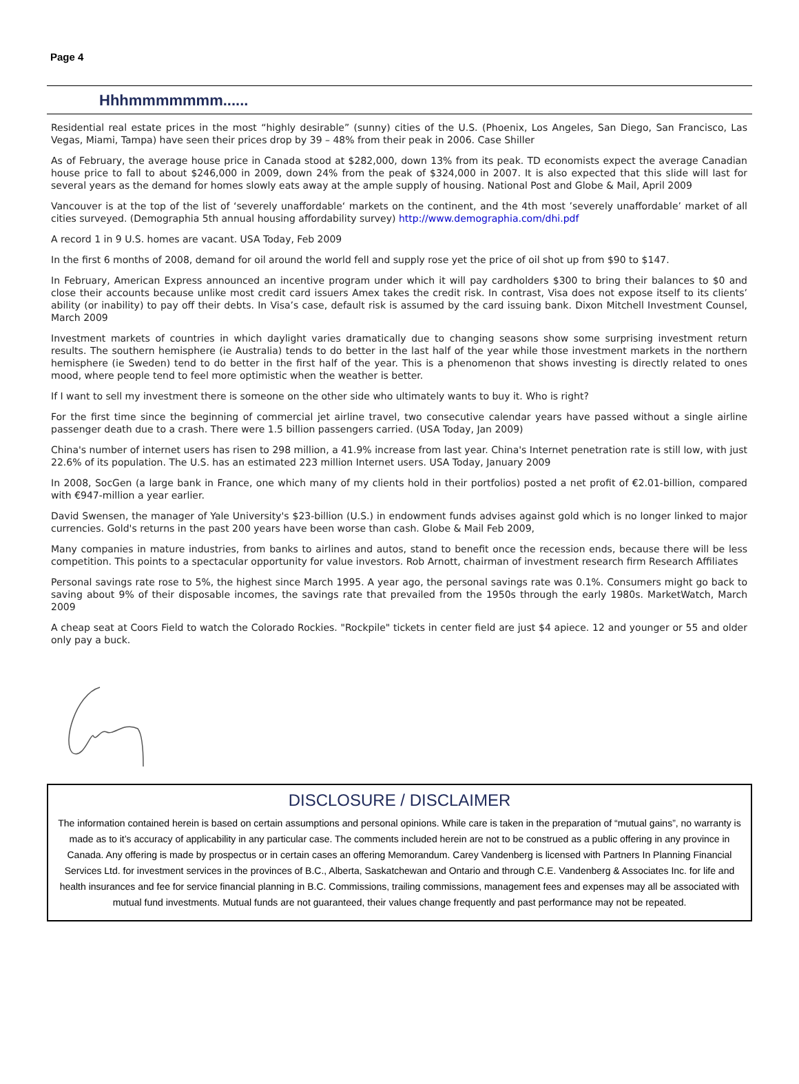Page 4
Hhhmmmmmmm......
Residential real estate prices in the most “highly desirable” (sunny) cities of the U.S. (Phoenix, Los Angeles, San Diego, San Francisco, Las Vegas, Miami, Tampa) have seen their prices drop by 39 – 48% from their peak in 2006. Case Shiller
As of February, the average house price in Canada stood at $282,000, down 13% from its peak. TD economists expect the average Canadian house price to fall to about $246,000 in 2009, down 24% from the peak of $324,000 in 2007. It is also expected that this slide will last for several years as the demand for homes slowly eats away at the ample supply of housing. National Post and Globe & Mail, April 2009
Vancouver is at the top of the list of ‘severely unaffordable‘ markets on the continent, and the 4th most ’severely unaffordable’ market of all cities surveyed. (Demographia 5th annual housing affordability survey) http://www.demographia.com/dhi.pdf
A record 1 in 9 U.S. homes are vacant. USA Today, Feb 2009
In the first 6 months of 2008, demand for oil around the world fell and supply rose yet the price of oil shot up from $90 to $147.
In February, American Express announced an incentive program under which it will pay cardholders $300 to bring their balances to $0 and close their accounts because unlike most credit card issuers Amex takes the credit risk. In contrast, Visa does not expose itself to its clients’ ability (or inability) to pay off their debts. In Visa’s case, default risk is assumed by the card issuing bank. Dixon Mitchell Investment Counsel, March 2009
Investment markets of countries in which daylight varies dramatically due to changing seasons show some surprising investment return results. The southern hemisphere (ie Australia) tends to do better in the last half of the year while those investment markets in the northern hemisphere (ie Sweden) tend to do better in the first half of the year. This is a phenomenon that shows investing is directly related to ones mood, where people tend to feel more optimistic when the weather is better.
If I want to sell my investment there is someone on the other side who ultimately wants to buy it. Who is right?
For the first time since the beginning of commercial jet airline travel, two consecutive calendar years have passed without a single airline passenger death due to a crash. There were 1.5 billion passengers carried. (USA Today, Jan 2009)
China's number of internet users has risen to 298 million, a 41.9% increase from last year. China's Internet penetration rate is still low, with just 22.6% of its population. The U.S. has an estimated 223 million Internet users. USA Today, January 2009
In 2008, SocGen (a large bank in France, one which many of my clients hold in their portfolios) posted a net profit of €2.01-billion, compared with €947-million a year earlier.
David Swensen, the manager of Yale University's $23-billion (U.S.) in endowment funds advises against gold which is no longer linked to major currencies. Gold's returns in the past 200 years have been worse than cash. Globe & Mail Feb 2009,
Many companies in mature industries, from banks to airlines and autos, stand to benefit once the recession ends, because there will be less competition. This points to a spectacular opportunity for value investors. Rob Arnott, chairman of investment research firm Research Affiliates
Personal savings rate rose to 5%, the highest since March 1995. A year ago, the personal savings rate was 0.1%. Consumers might go back to saving about 9% of their disposable incomes, the savings rate that prevailed from the 1950s through the early 1980s. MarketWatch, March 2009
A cheap seat at Coors Field to watch the Colorado Rockies. "Rockpile" tickets in center field are just $4 apiece. 12 and younger or 55 and older only pay a buck.
DISCLOSURE / DISCLAIMER
The information contained herein is based on certain assumptions and personal opinions. While care is taken in the preparation of “mutual gains”, no warranty is made as to it’s accuracy of applicability in any particular case. The comments included herein are not to be construed as a public offering in any province in Canada. Any offering is made by prospectus or in certain cases an offering Memorandum. Carey Vandenberg is licensed with Partners In Planning Financial Services Ltd. for investment services in the provinces of B.C., Alberta, Saskatchewan and Ontario and through C.E. Vandenberg & Associates Inc. for life and health insurances and fee for service financial planning in B.C. Commissions, trailing commissions, management fees and expenses may all be associated with mutual fund investments. Mutual funds are not guaranteed, their values change frequently and past performance may not be repeated.